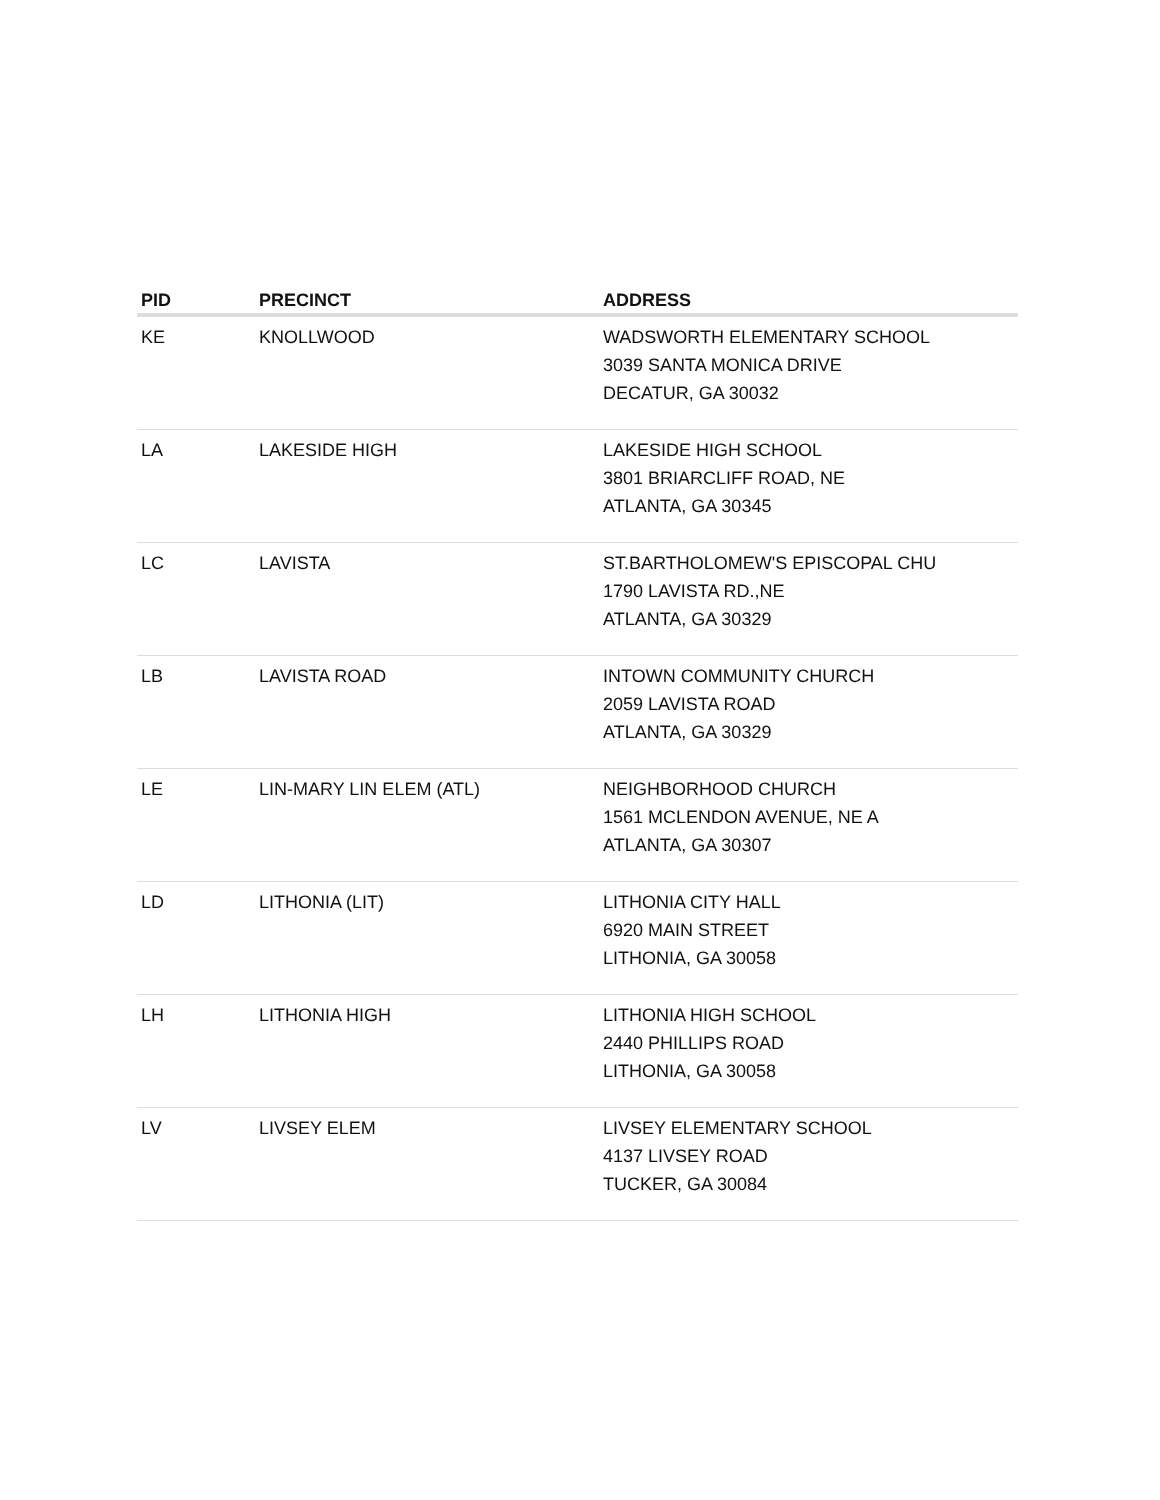| PID | PRECINCT | ADDRESS |
| --- | --- | --- |
| KE | KNOLLWOOD | WADSWORTH ELEMENTARY SCHOOL 3039 SANTA MONICA DRIVE DECATUR, GA 30032 |
| LA | LAKESIDE HIGH | LAKESIDE HIGH SCHOOL 3801 BRIARCLIFF ROAD, NE ATLANTA, GA 30345 |
| LC | LAVISTA | ST.BARTHOLOMEW'S EPISCOPAL CHU 1790 LAVISTA RD.,NE ATLANTA, GA 30329 |
| LB | LAVISTA ROAD | INTOWN COMMUNITY CHURCH 2059 LAVISTA ROAD ATLANTA, GA 30329 |
| LE | LIN-MARY LIN ELEM (ATL) | NEIGHBORHOOD CHURCH 1561 MCLENDON AVENUE, NE A ATLANTA, GA 30307 |
| LD | LITHONIA (LIT) | LITHONIA CITY HALL 6920 MAIN STREET LITHONIA, GA 30058 |
| LH | LITHONIA HIGH | LITHONIA HIGH SCHOOL 2440 PHILLIPS ROAD LITHONIA, GA 30058 |
| LV | LIVSEY ELEM | LIVSEY ELEMENTARY SCHOOL 4137 LIVSEY ROAD TUCKER, GA 30084 |